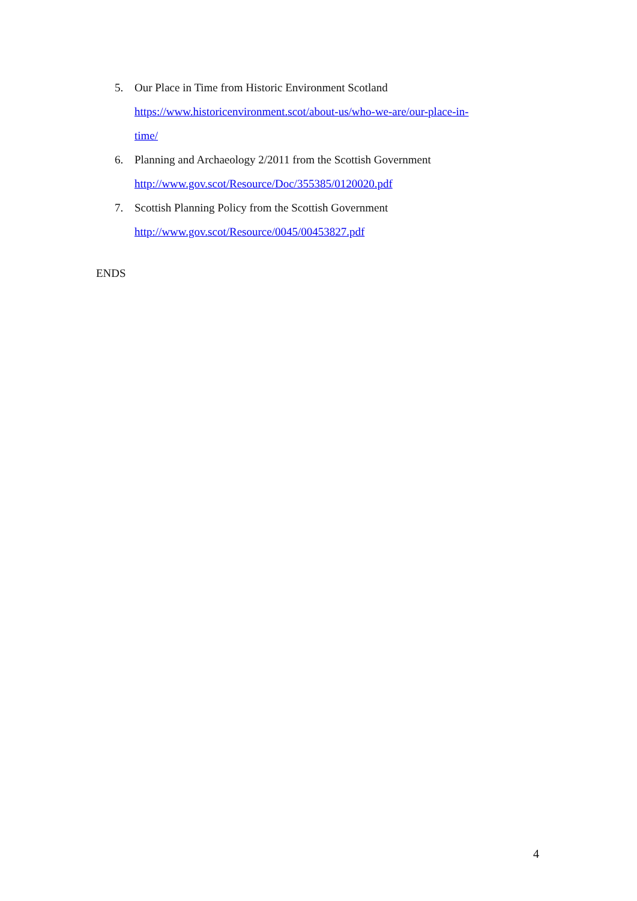5. Our Place in Time from Historic Environment Scotland
https://www.historicenvironment.scot/about-us/who-we-are/our-place-in-
time/
6. Planning and Archaeology 2/2011 from the Scottish Government
http://www.gov.scot/Resource/Doc/355385/0120020.pdf
7. Scottish Planning Policy from the Scottish Government
http://www.gov.scot/Resource/0045/00453827.pdf
ENDS
4